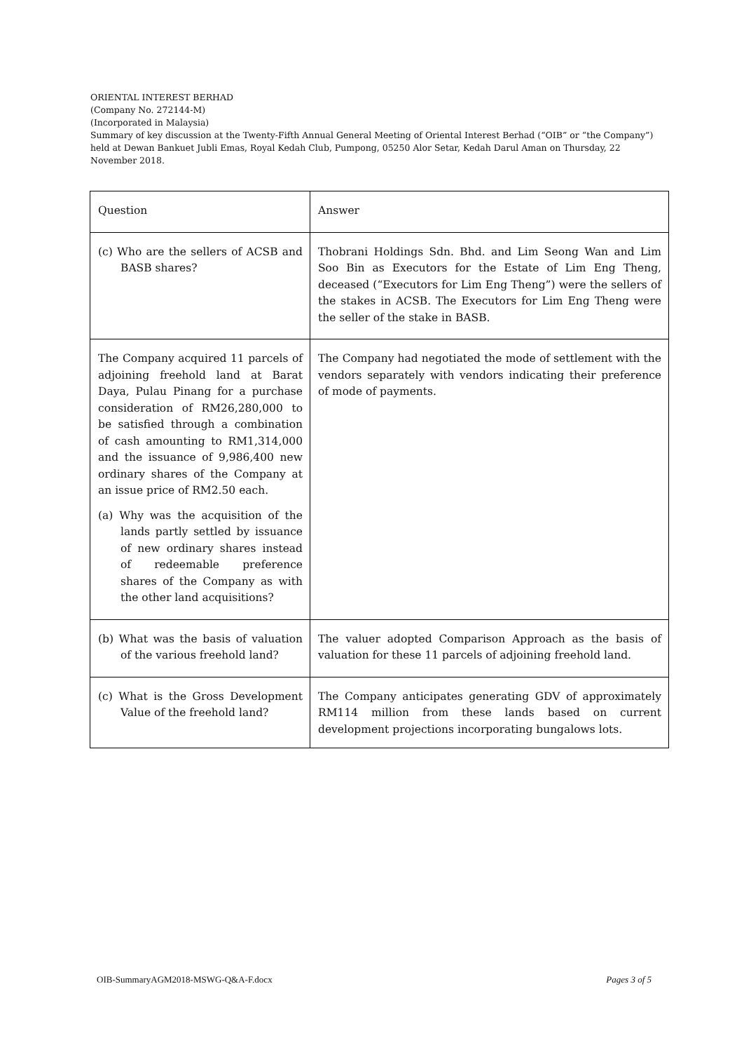ORIENTAL INTEREST BERHAD
(Company No. 272144-M)
(Incorporated in Malaysia)
Summary of key discussion at the Twenty-Fifth Annual General Meeting of Oriental Interest Berhad (“OIB” or “the Company”) held at Dewan Bankuet Jubli Emas, Royal Kedah Club, Pumpong, 05250 Alor Setar, Kedah Darul Aman on Thursday, 22 November 2018.
| Question | Answer |
| --- | --- |
| (c) Who are the sellers of ACSB and BASB shares? | Thobrani Holdings Sdn. Bhd. and Lim Seong Wan and Lim Soo Bin as Executors for the Estate of Lim Eng Theng, deceased (“Executors for Lim Eng Theng”) were the sellers of the stakes in ACSB. The Executors for Lim Eng Theng were the seller of the stake in BASB. |
| The Company acquired 11 parcels of adjoining freehold land at Barat Daya, Pulau Pinang for a purchase consideration of RM26,280,000 to be satisfied through a combination of cash amounting to RM1,314,000 and the issuance of 9,986,400 new ordinary shares of the Company at an issue price of RM2.50 each. (a) Why was the acquisition of the lands partly settled by issuance of new ordinary shares instead of redeemable preference shares of the Company as with the other land acquisitions? | The Company had negotiated the mode of settlement with the vendors separately with vendors indicating their preference of mode of payments. |
| (b) What was the basis of valuation of the various freehold land? | The valuer adopted Comparison Approach as the basis of valuation for these 11 parcels of adjoining freehold land. |
| (c) What is the Gross Development Value of the freehold land? | The Company anticipates generating GDV of approximately RM114 million from these lands based on current development projections incorporating bungalows lots. |
OIB-SummaryAGM2018-MSWG-Q&A-F.docx Pages 3 of 5